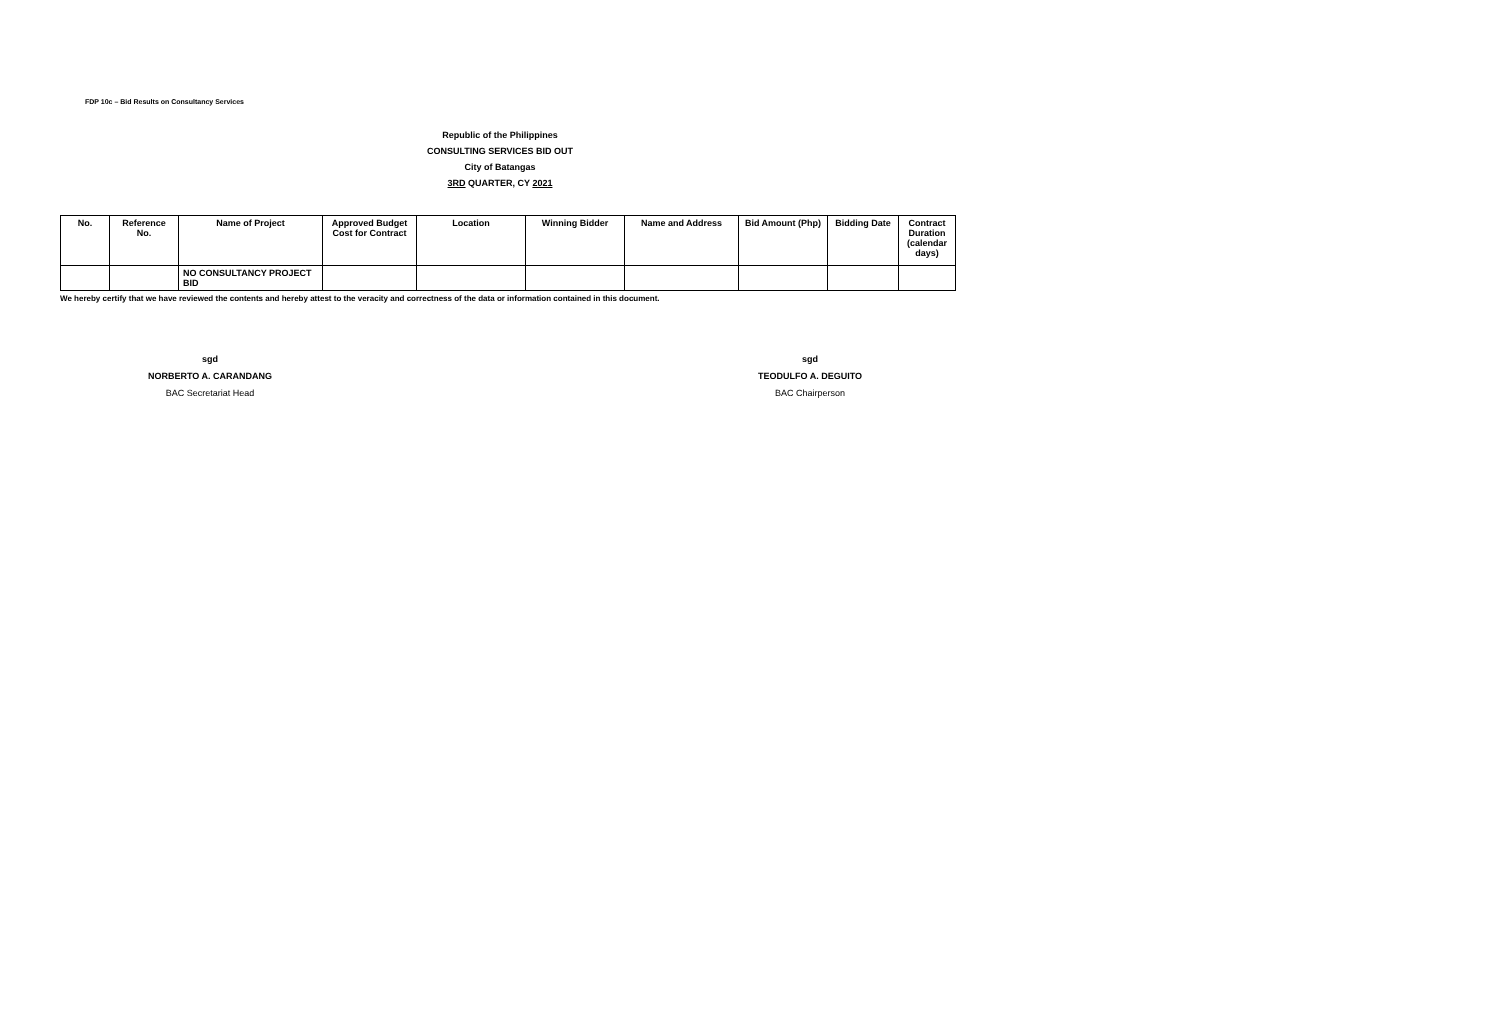FDP 10c – Bid Results on Consultancy Services
Republic of the Philippines
CONSULTING SERVICES BID OUT
City of Batangas
3RD QUARTER, CY 2021
| No. | Reference No. | Name of Project | Approved Budget Cost for Contract | Location | Winning Bidder | Name and Address | Bid Amount (Php) | Bidding Date | Contract Duration (calendar days) |
| --- | --- | --- | --- | --- | --- | --- | --- | --- | --- |
| | | NO CONSULTANCY PROJECT BID | | | | | | | |
We hereby certify that we have reviewed the contents and hereby attest to the veracity and correctness of the data or information contained in this document.
sgd
NORBERTO A. CARANDANG
BAC Secretariat Head
sgd
TEODULFO A. DEGUITO
BAC Chairperson